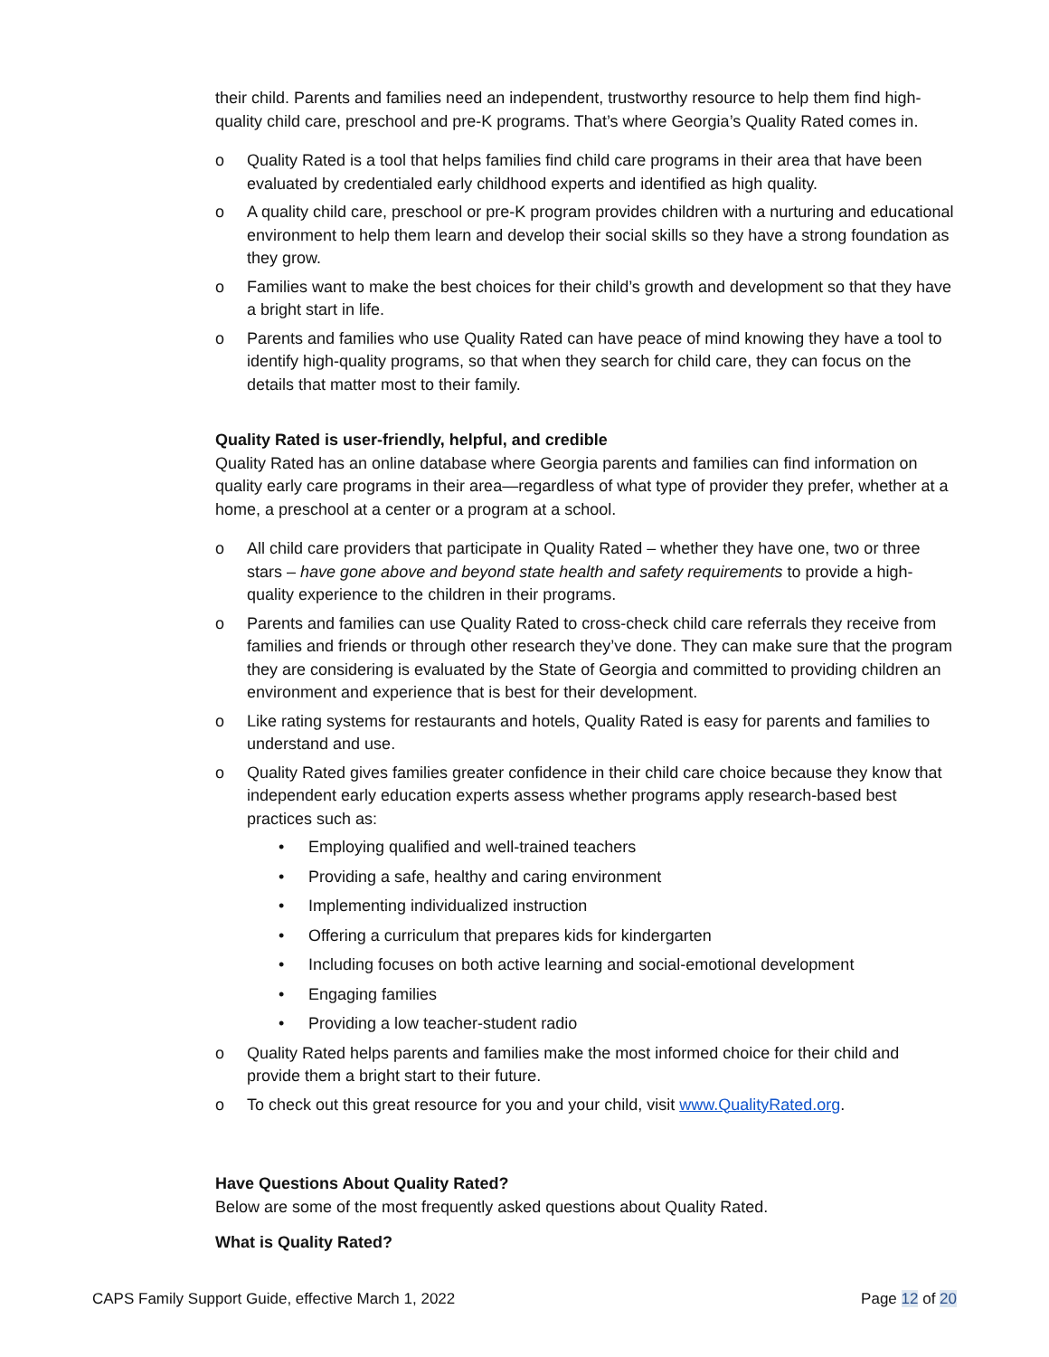their child. Parents and families need an independent, trustworthy resource to help them find high-quality child care, preschool and pre-K programs. That’s where Georgia’s Quality Rated comes in.
o Quality Rated is a tool that helps families find child care programs in their area that have been evaluated by credentialed early childhood experts and identified as high quality.
o A quality child care, preschool or pre-K program provides children with a nurturing and educational environment to help them learn and develop their social skills so they have a strong foundation as they grow.
o Families want to make the best choices for their child’s growth and development so that they have a bright start in life.
o Parents and families who use Quality Rated can have peace of mind knowing they have a tool to identify high-quality programs, so that when they search for child care, they can focus on the details that matter most to their family.
Quality Rated is user-friendly, helpful, and credible
Quality Rated has an online database where Georgia parents and families can find information on quality early care programs in their area—regardless of what type of provider they prefer, whether at a home, a preschool at a center or a program at a school.
o All child care providers that participate in Quality Rated – whether they have one, two or three stars – have gone above and beyond state health and safety requirements to provide a high-quality experience to the children in their programs.
o Parents and families can use Quality Rated to cross-check child care referrals they receive from families and friends or through other research they’ve done. They can make sure that the program they are considering is evaluated by the State of Georgia and committed to providing children an environment and experience that is best for their development.
o Like rating systems for restaurants and hotels, Quality Rated is easy for parents and families to understand and use.
o Quality Rated gives families greater confidence in their child care choice because they know that independent early education experts assess whether programs apply research-based best practices such as:
• Employing qualified and well-trained teachers
• Providing a safe, healthy and caring environment
• Implementing individualized instruction
• Offering a curriculum that prepares kids for kindergarten
• Including focuses on both active learning and social-emotional development
• Engaging families
• Providing a low teacher-student radio
o Quality Rated helps parents and families make the most informed choice for their child and provide them a bright start to their future.
o To check out this great resource for you and your child, visit www.QualityRated.org.
Have Questions About Quality Rated?
Below are some of the most frequently asked questions about Quality Rated.
What is Quality Rated?
CAPS Family Support Guide, effective March 1, 2022 Page 12 of 20